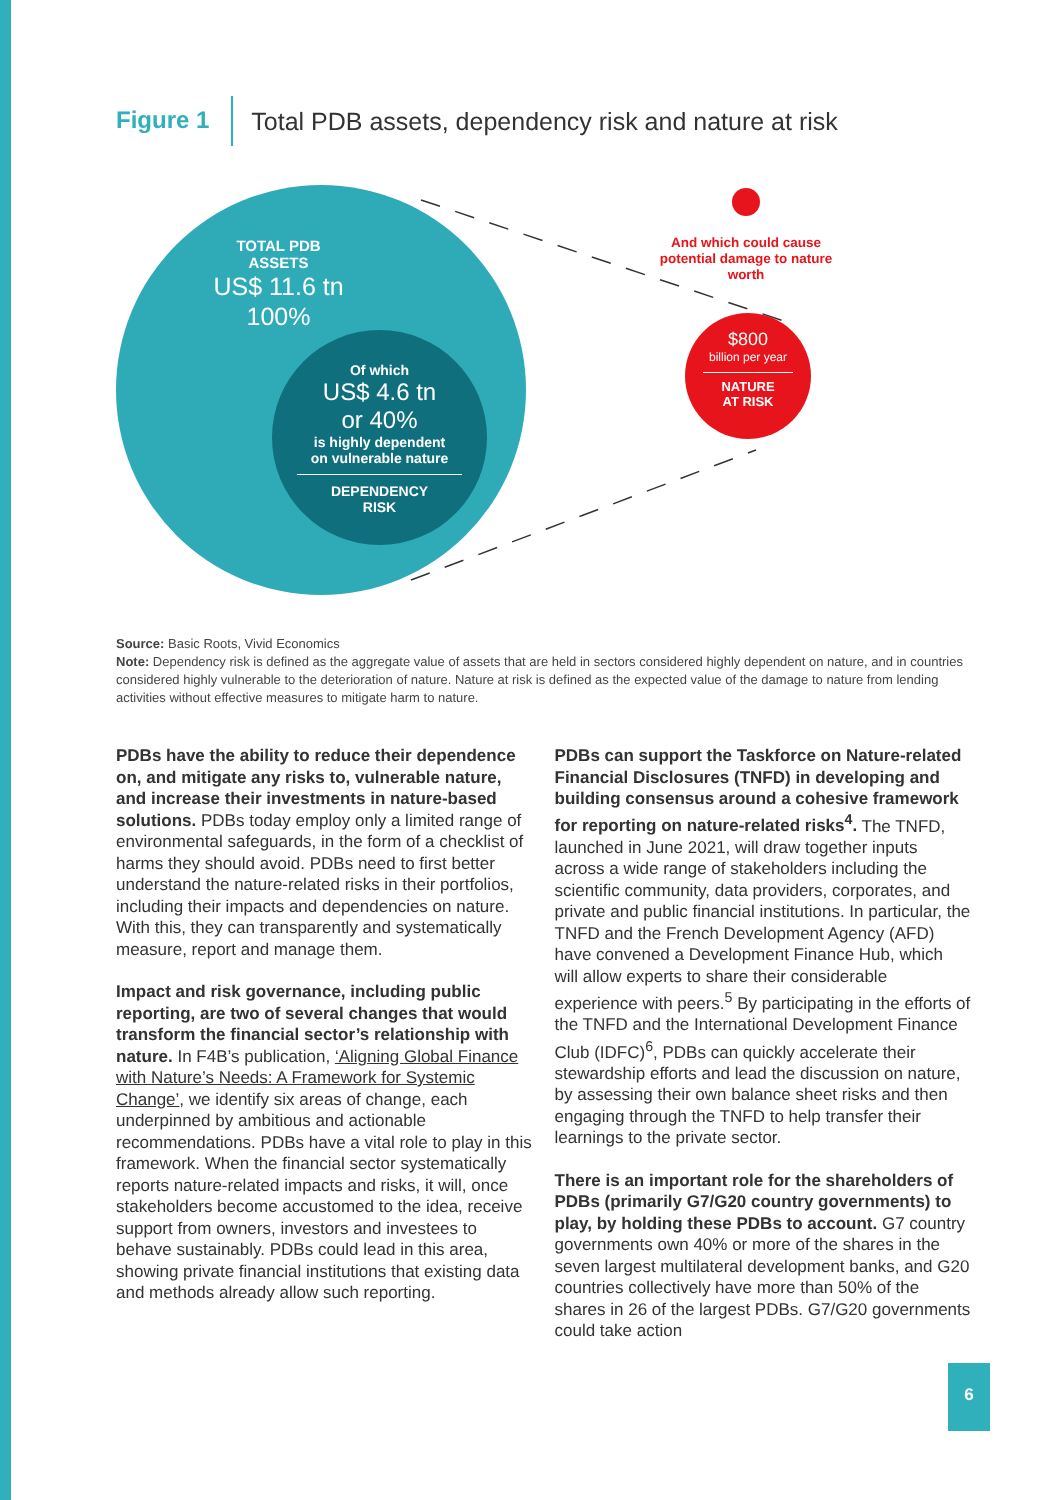Figure 1 Total PDB assets, dependency risk and nature at risk
TOTAL PDB
ASSETS
US$ 11.6 tn
100%
Of which
US$ 4.6 tn
or 40%
is highly dependent
on vulnerable nature
DEPENDENCY
RISK
And which could cause potential damage to nature worth
$800
billion per year
NATURE
AT RISK
Source: Basic Roots, Vivid Economics
Note: Dependency risk is defined as the aggregate value of assets that are held in sectors considered highly dependent on nature, and in countries considered highly vulnerable to the deterioration of nature. Nature at risk is defined as the expected value of the damage to nature from lending activities without effective measures to mitigate harm to nature.
PDBs have the ability to reduce their dependence on, and mitigate any risks to, vulnerable nature, and increase their investments in nature-based solutions. PDBs today employ only a limited range of environmental safeguards, in the form of a checklist of harms they should avoid. PDBs need to first better understand the nature-related risks in their portfolios, including their impacts and dependencies on nature. With this, they can transparently and systematically measure, report and manage them.
Impact and risk governance, including public reporting, are two of several changes that would transform the financial sector’s relationship with nature. In F4B’s publication, ‘Aligning Global Finance with Nature’s Needs: A Framework for Systemic Change’, we identify six areas of change, each underpinned by ambitious and actionable recommendations. PDBs have a vital role to play in this framework. When the financial sector systematically reports nature-related impacts and risks, it will, once stakeholders become accustomed to the idea, receive support from owners, investors and investees to behave sustainably. PDBs could lead in this area, showing private financial institutions that existing data and methods already allow such reporting.
PDBs can support the Taskforce on Nature-related Financial Disclosures (TNFD) in developing and building consensus around a cohesive framework for reporting on nature-related risks<sup>4</sup>. The TNFD, launched in June 2021, will draw together inputs across a wide range of stakeholders including the scientific community, data providers, corporates, and private and public financial institutions. In particular, the TNFD and the French Development Agency (AFD) have convened a Development Finance Hub, which will allow experts to share their considerable experience with peers.<sup>5</sup> By participating in the efforts of the TNFD and the International Development Finance Club (IDFC)<sup>6</sup>, PDBs can quickly accelerate their stewardship efforts and lead the discussion on nature, by assessing their own balance sheet risks and then engaging through the TNFD to help transfer their learnings to the private sector.
There is an important role for the shareholders of PDBs (primarily G7/G20 country governments) to play, by holding these PDBs to account. G7 country governments own 40% or more of the shares in the seven largest multilateral development banks, and G20 countries collectively have more than 50% of the shares in 26 of the largest PDBs. G7/G20 governments could take action
6